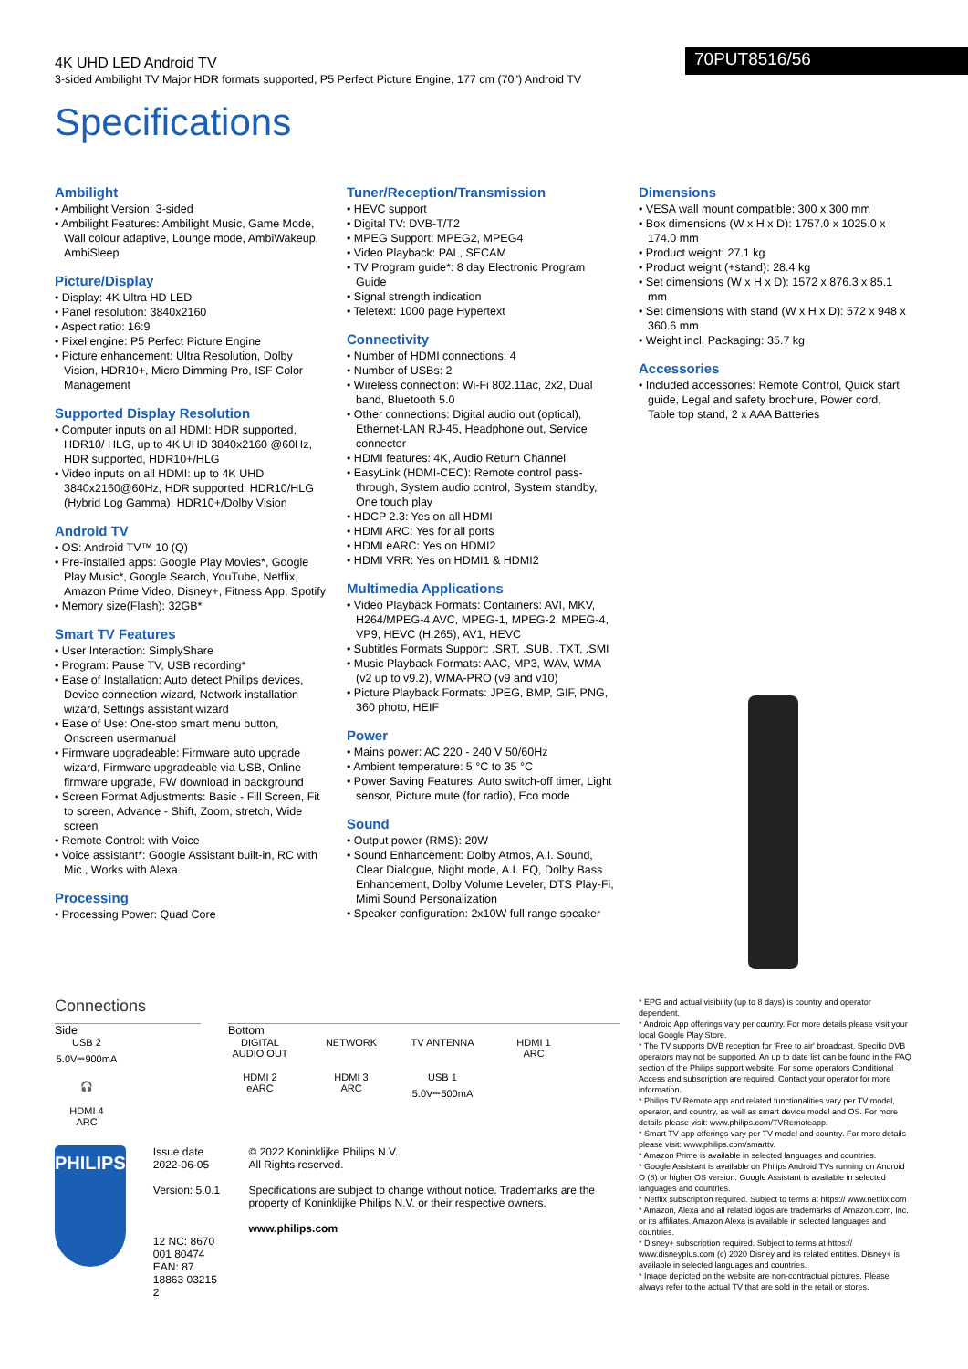4K UHD LED Android TV
3-sided Ambilight TV Major HDR formats supported, P5 Perfect Picture Engine, 177 cm (70") Android TV
70PUT8516/56
Specifications
Ambilight
• Ambilight Version: 3-sided
• Ambilight Features: Ambilight Music, Game Mode, Wall colour adaptive, Lounge mode, AmbiWakeup, AmbiSleep
Picture/Display
• Display: 4K Ultra HD LED
• Panel resolution: 3840x2160
• Aspect ratio: 16:9
• Pixel engine: P5 Perfect Picture Engine
• Picture enhancement: Ultra Resolution, Dolby Vision, HDR10+, Micro Dimming Pro, ISF Color Management
Supported Display Resolution
• Computer inputs on all HDMI: HDR supported, HDR10/ HLG, up to 4K UHD 3840x2160 @60Hz, HDR supported, HDR10+/HLG
• Video inputs on all HDMI: up to 4K UHD 3840x2160@60Hz, HDR supported, HDR10/HLG (Hybrid Log Gamma), HDR10+/Dolby Vision
Android TV
• OS: Android TV™ 10 (Q)
• Pre-installed apps: Google Play Movies*, Google Play Music*, Google Search, YouTube, Netflix, Amazon Prime Video, Disney+, Fitness App, Spotify
• Memory size(Flash): 32GB*
Smart TV Features
• User Interaction: SimplyShare
• Program: Pause TV, USB recording*
• Ease of Installation: Auto detect Philips devices, Device connection wizard, Network installation wizard, Settings assistant wizard
• Ease of Use: One-stop smart menu button, Onscreen usermanual
• Firmware upgradeable: Firmware auto upgrade wizard, Firmware upgradeable via USB, Online firmware upgrade, FW download in background
• Screen Format Adjustments: Basic - Fill Screen, Fit to screen, Advance - Shift, Zoom, stretch, Wide screen
• Remote Control: with Voice
• Voice assistant*: Google Assistant built-in, RC with Mic., Works with Alexa
Processing
• Processing Power: Quad Core
Tuner/Reception/Transmission
• HEVC support
• Digital TV: DVB-T/T2
• MPEG Support: MPEG2, MPEG4
• Video Playback: PAL, SECAM
• TV Program guide*: 8 day Electronic Program Guide
• Signal strength indication
• Teletext: 1000 page Hypertext
Connectivity
• Number of HDMI connections: 4
• Number of USBs: 2
• Wireless connection: Wi-Fi 802.11ac, 2x2, Dual band, Bluetooth 5.0
• Other connections: Digital audio out (optical), Ethernet-LAN RJ-45, Headphone out, Service connector
• HDMI features: 4K, Audio Return Channel
• EasyLink (HDMI-CEC): Remote control pass-through, System audio control, System standby, One touch play
• HDCP 2.3: Yes on all HDMI
• HDMI ARC: Yes for all ports
• HDMI eARC: Yes on HDMI2
• HDMI VRR: Yes on HDMI1 & HDMI2
Multimedia Applications
• Video Playback Formats: Containers: AVI, MKV, H264/MPEG-4 AVC, MPEG-1, MPEG-2, MPEG-4, VP9, HEVC (H.265), AV1, HEVC
• Subtitles Formats Support: .SRT, .SUB, .TXT, .SMI
• Music Playback Formats: AAC, MP3, WAV, WMA (v2 up to v9.2), WMA-PRO (v9 and v10)
• Picture Playback Formats: JPEG, BMP, GIF, PNG, 360 photo, HEIF
Power
• Mains power: AC 220 - 240 V 50/60Hz
• Ambient temperature: 5 °C to 35 °C
• Power Saving Features: Auto switch-off timer, Light sensor, Picture mute (for radio), Eco mode
Sound
• Output power (RMS): 20W
• Sound Enhancement: Dolby Atmos, A.I. Sound, Clear Dialogue, Night mode, A.I. EQ, Dolby Bass Enhancement, Dolby Volume Leveler, DTS Play-Fi, Mimi Sound Personalization
• Speaker configuration: 2x10W full range speaker
Dimensions
• VESA wall mount compatible: 300 x 300 mm
• Box dimensions (W x H x D): 1757.0 x 1025.0 x 174.0 mm
• Product weight: 27.1 kg
• Product weight (+stand): 28.4 kg
• Set dimensions (W x H x D): 1572 x 876.3 x 85.1 mm
• Set dimensions with stand (W x H x D): 572 x 948 x 360.6 mm
• Weight incl. Packaging: 35.7 kg
Accessories
• Included accessories: Remote Control, Quick start guide, Legal and safety brochure, Power cord, Table top stand, 2 x AAA Batteries
Connections
Side
USB 2
5.0V⎓900mA
🎧
HDMI 4
ARC
Bottom
DIGITAL AUDIO OUT
NETWORK
TV ANTENNA
HDMI 1
ARC
HDMI 2
eARC
HDMI 3
ARC
USB 1
5.0V⎓500mA
PHILIPS
Issue date 2022-06-05
Version: 5.0.1
12 NC: 8670 001 80474
EAN: 87 18863 03215 2
© 2022 Koninklijke Philips N.V.
All Rights reserved.
Specifications are subject to change without notice. Trademarks are the property of Koninklijke Philips N.V. or their respective owners.
www.philips.com
* EPG and actual visibility (up to 8 days) is country and operator dependent.
* Android App offerings vary per country. For more details please visit your local Google Play Store.
* The TV supports DVB reception for 'Free to air' broadcast. Specific DVB operators may not be supported. An up to date list can be found in the FAQ section of the Philips support website. For some operators Conditional Access and subscription are required. Contact your operator for more information.
* Philips TV Remote app and related functionalities vary per TV model, operator, and country, as well as smart device model and OS. For more details please visit: www.philips.com/TVRemoteapp.
* Smart TV app offerings vary per TV model and country. For more details please visit: www.philips.com/smarttv.
* Amazon Prime is available in selected languages and countries.
* Google Assistant is available on Philips Android TVs running on Android O (8) or higher OS version. Google Assistant is available in selected languages and countries.
* Netflix subscription required. Subject to terms at https:// www.netflix.com
* Amazon, Alexa and all related logos are trademarks of Amazon.com, Inc. or its affiliates. Amazon Alexa is available in selected languages and countries.
* Disney+ subscription required. Subject to terms at https:// www.disneyplus.com (c) 2020 Disney and its related entities. Disney+ is available in selected languages and countries.
* Image depicted on the website are non-contractual pictures. Please always refer to the actual TV that are sold in the retail or stores.